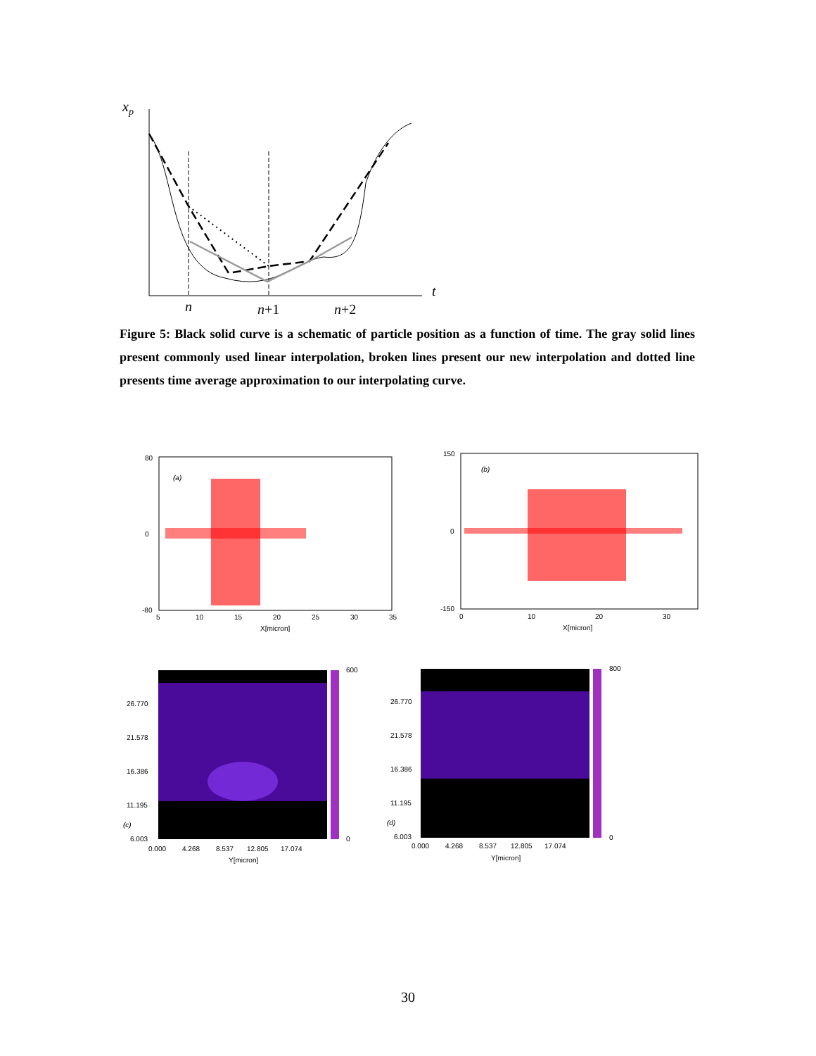xp
t
n
n+1
n+2
Figure 5: Black solid curve is a schematic of particle position as a function of time. The gray solid lines present commonly used linear interpolation, broken lines present our new interpolation and dotted line presents time average approximation to our interpolating curve.
(a)
X[micron]
80
0
-80
5
10
15
20
25
30
35
(b)
X[micron]
150
0
-150
0
10
20
30
600
0
26.770
21.578
16.386
11.195
6.003
(c)
0.000
4.268
8.537
12.805
17.074
Y[micron]
800
0
26.770
21.578
16.386
11.195
6.003
(d)
0.000
4.268
8.537
12.805
17.074
Y[micron]
30